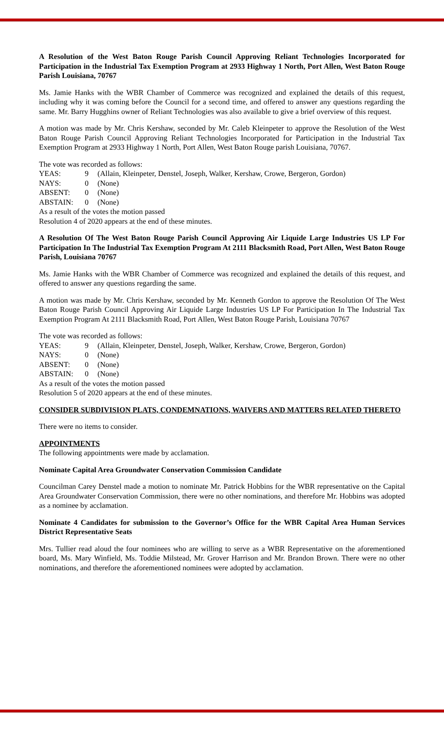A Resolution of the West Baton Rouge Parish Council Approving Reliant Technologies Incorporated for Participation in the Industrial Tax Exemption Program at 2933 Highway 1 North, Port Allen, West Baton Rouge Parish Louisiana, 70767
Ms. Jamie Hanks with the WBR Chamber of Commerce was recognized and explained the details of this request, including why it was coming before the Council for a second time, and offered to answer any questions regarding the same. Mr. Barry Hugghins owner of Reliant Technologies was also available to give a brief overview of this request.
A motion was made by Mr. Chris Kershaw, seconded by Mr. Caleb Kleinpeter to approve the Resolution of the West Baton Rouge Parish Council Approving Reliant Technologies Incorporated for Participation in the Industrial Tax Exemption Program at 2933 Highway 1 North, Port Allen, West Baton Rouge parish Louisiana, 70767.
The vote was recorded as follows:
| YEAS: | 9 | (Allain, Kleinpeter, Denstel, Joseph, Walker, Kershaw, Crowe, Bergeron, Gordon) |
| NAYS: | 0 | (None) |
| ABSENT: | 0 | (None) |
| ABSTAIN: | 0 | (None) |
As a result of the votes the motion passed
Resolution 4 of 2020 appears at the end of these minutes.
A Resolution Of The West Baton Rouge Parish Council Approving Air Liquide Large Industries US LP For Participation In The Industrial Tax Exemption Program At 2111 Blacksmith Road, Port Allen, West Baton Rouge Parish, Louisiana 70767
Ms. Jamie Hanks with the WBR Chamber of Commerce was recognized and explained the details of this request, and offered to answer any questions regarding the same.
A motion was made by Mr. Chris Kershaw, seconded by Mr. Kenneth Gordon to approve the Resolution Of The West Baton Rouge Parish Council Approving Air Liquide Large Industries US LP For Participation In The Industrial Tax Exemption Program At 2111 Blacksmith Road, Port Allen, West Baton Rouge Parish, Louisiana 70767
The vote was recorded as follows:
| YEAS: | 9 | (Allain, Kleinpeter, Denstel, Joseph, Walker, Kershaw, Crowe, Bergeron, Gordon) |
| NAYS: | 0 | (None) |
| ABSENT: | 0 | (None) |
| ABSTAIN: | 0 | (None) |
As a result of the votes the motion passed
Resolution 5 of 2020 appears at the end of these minutes.
CONSIDER SUBDIVISION PLATS, CONDEMNATIONS, WAIVERS AND MATTERS RELATED THERETO
There were no items to consider.
APPOINTMENTS
The following appointments were made by acclamation.
Nominate Capital Area Groundwater Conservation Commission Candidate
Councilman Carey Denstel made a motion to nominate Mr. Patrick Hobbins for the WBR representative on the Capital Area Groundwater Conservation Commission, there were no other nominations, and therefore Mr. Hobbins was adopted as a nominee by acclamation.
Nominate 4 Candidates for submission to the Governor’s Office for the WBR Capital Area Human Services District Representative Seats
Mrs. Tullier read aloud the four nominees who are willing to serve as a WBR Representative on the aforementioned board, Ms. Mary Winfield, Ms. Toddie Milstead, Mr. Grover Harrison and Mr. Brandon Brown. There were no other nominations, and therefore the aforementioned nominees were adopted by acclamation.